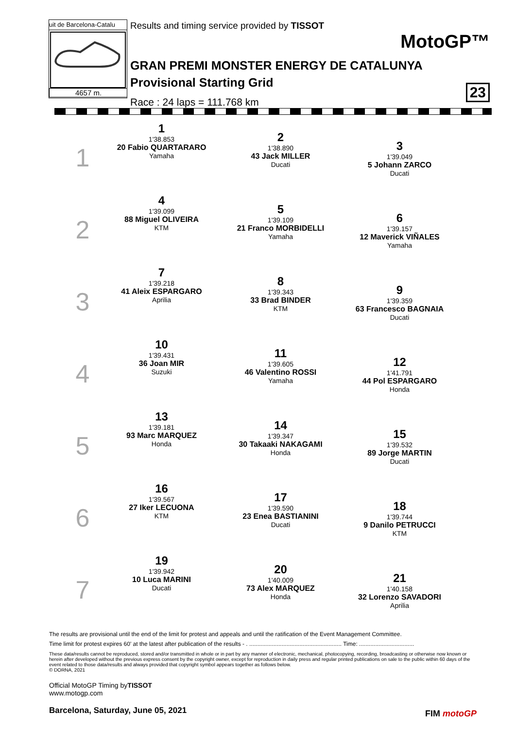uit de Barcelona-Catalu
4657 m.
Results and timing service provided by TISSOT
MotoGP™
GRAN PREMI MONSTER ENERGY DE CATALUNYA
Provisional Starting Grid
Race : 24 laps = 111.768 km
23
| 1 | 1 1'38.853 20 Fabio QUARTARARO Yamaha | 2 1'38.890 43 Jack MILLER Ducati | 3 1'39.049 5 Johann ZARCO Ducati |
| 2 | 4 1'39.099 88 Miguel OLIVEIRA KTM | 5 1'39.109 21 Franco MORBIDELLI Yamaha | 6 1'39.157 12 Maverick VIÑALES Yamaha |
| 3 | 7 1'39.218 41 Aleix ESPARGARO Aprilia | 8 1'39.343 33 Brad BINDER KTM | 9 1'39.359 63 Francesco BAGNAIA Ducati |
| 4 | 10 1'39.431 36 Joan MIR Suzuki | 11 1'39.605 46 Valentino ROSSI Yamaha | 12 1'41.791 44 Pol ESPARGARO Honda |
| 5 | 13 1'39.181 93 Marc MARQUEZ Honda | 14 1'39.347 30 Takaaki NAKAGAMI Honda | 15 1'39.532 89 Jorge MARTIN Ducati |
| 6 | 16 1'39.567 27 Iker LECUONA KTM | 17 1'39.590 23 Enea BASTIANINI Ducati | 18 1'39.744 9 Danilo PETRUCCI KTM |
| 7 | 19 1'39.942 10 Luca MARINI Ducati | 20 1'40.009 73 Alex MARQUEZ Honda | 21 1'40.158 32 Lorenzo SAVADORI Aprilia |
The results are provisional until the end of the limit for protest and appeals and until the ratification of the Event Management Committee.
Time limit for protest expires 60' at the latest after publication of the results - . ......................................................... Time: ..................................
These data/results cannot be reproduced, stored and/or transmitted in whole or in part by any manner of electronic, mechanical, photocopying, recording, broadcasting or otherwise now known or herein after developed without the previous express consent by the copyright owner, except for reproduction in daily press and regular printed publications on sale to the public within 60 days of the event related to those data/results and always provided that copyright symbol appears together as follows below.
© DORNA, 2021
Official MotoGP Timing byTISSOT
www.motogp.com
Barcelona, Saturday, June 05, 2021
FIM motoGP